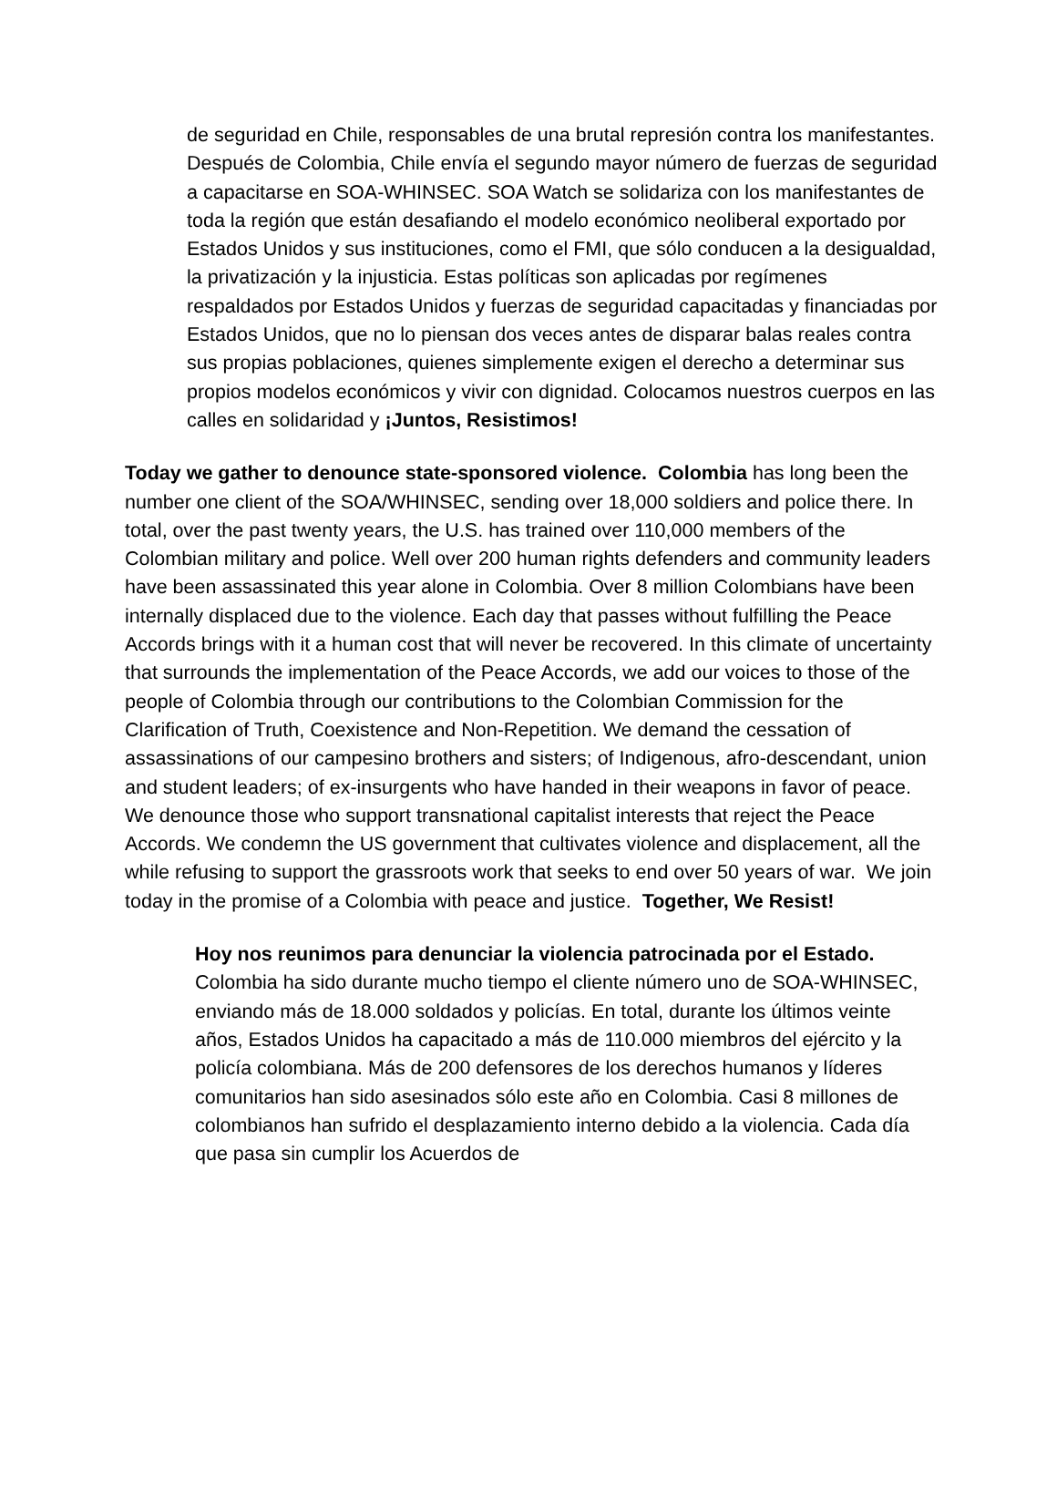de seguridad en Chile, responsables de una brutal represión contra los manifestantes. Después de Colombia, Chile envía el segundo mayor número de fuerzas de seguridad a capacitarse en SOA-WHINSEC. SOA Watch se solidariza con los manifestantes de toda la región que están desafiando el modelo económico neoliberal exportado por Estados Unidos y sus instituciones, como el FMI, que sólo conducen a la desigualdad, la privatización y la injusticia. Estas políticas son aplicadas por regímenes respaldados por Estados Unidos y fuerzas de seguridad capacitadas y financiadas por Estados Unidos, que no lo piensan dos veces antes de disparar balas reales contra sus propias poblaciones, quienes simplemente exigen el derecho a determinar sus propios modelos económicos y vivir con dignidad. Colocamos nuestros cuerpos en las calles en solidaridad y ¡Juntos, Resistimos!
Today we gather to denounce state-sponsored violence. Colombia has long been the number one client of the SOA/WHINSEC, sending over 18,000 soldiers and police there. In total, over the past twenty years, the U.S. has trained over 110,000 members of the Colombian military and police. Well over 200 human rights defenders and community leaders have been assassinated this year alone in Colombia. Over 8 million Colombians have been internally displaced due to the violence. Each day that passes without fulfilling the Peace Accords brings with it a human cost that will never be recovered. In this climate of uncertainty that surrounds the implementation of the Peace Accords, we add our voices to those of the people of Colombia through our contributions to the Colombian Commission for the Clarification of Truth, Coexistence and Non-Repetition. We demand the cessation of assassinations of our campesino brothers and sisters; of Indigenous, afro-descendant, union and student leaders; of ex-insurgents who have handed in their weapons in favor of peace. We denounce those who support transnational capitalist interests that reject the Peace Accords. We condemn the US government that cultivates violence and displacement, all the while refusing to support the grassroots work that seeks to end over 50 years of war. We join today in the promise of a Colombia with peace and justice. Together, We Resist!
Hoy nos reunimos para denunciar la violencia patrocinada por el Estado. Colombia ha sido durante mucho tiempo el cliente número uno de SOA-WHINSEC, enviando más de 18.000 soldados y policías. En total, durante los últimos veinte años, Estados Unidos ha capacitado a más de 110.000 miembros del ejército y la policía colombiana. Más de 200 defensores de los derechos humanos y líderes comunitarios han sido asesinados sólo este año en Colombia. Casi 8 millones de colombianos han sufrido el desplazamiento interno debido a la violencia. Cada día que pasa sin cumplir los Acuerdos de